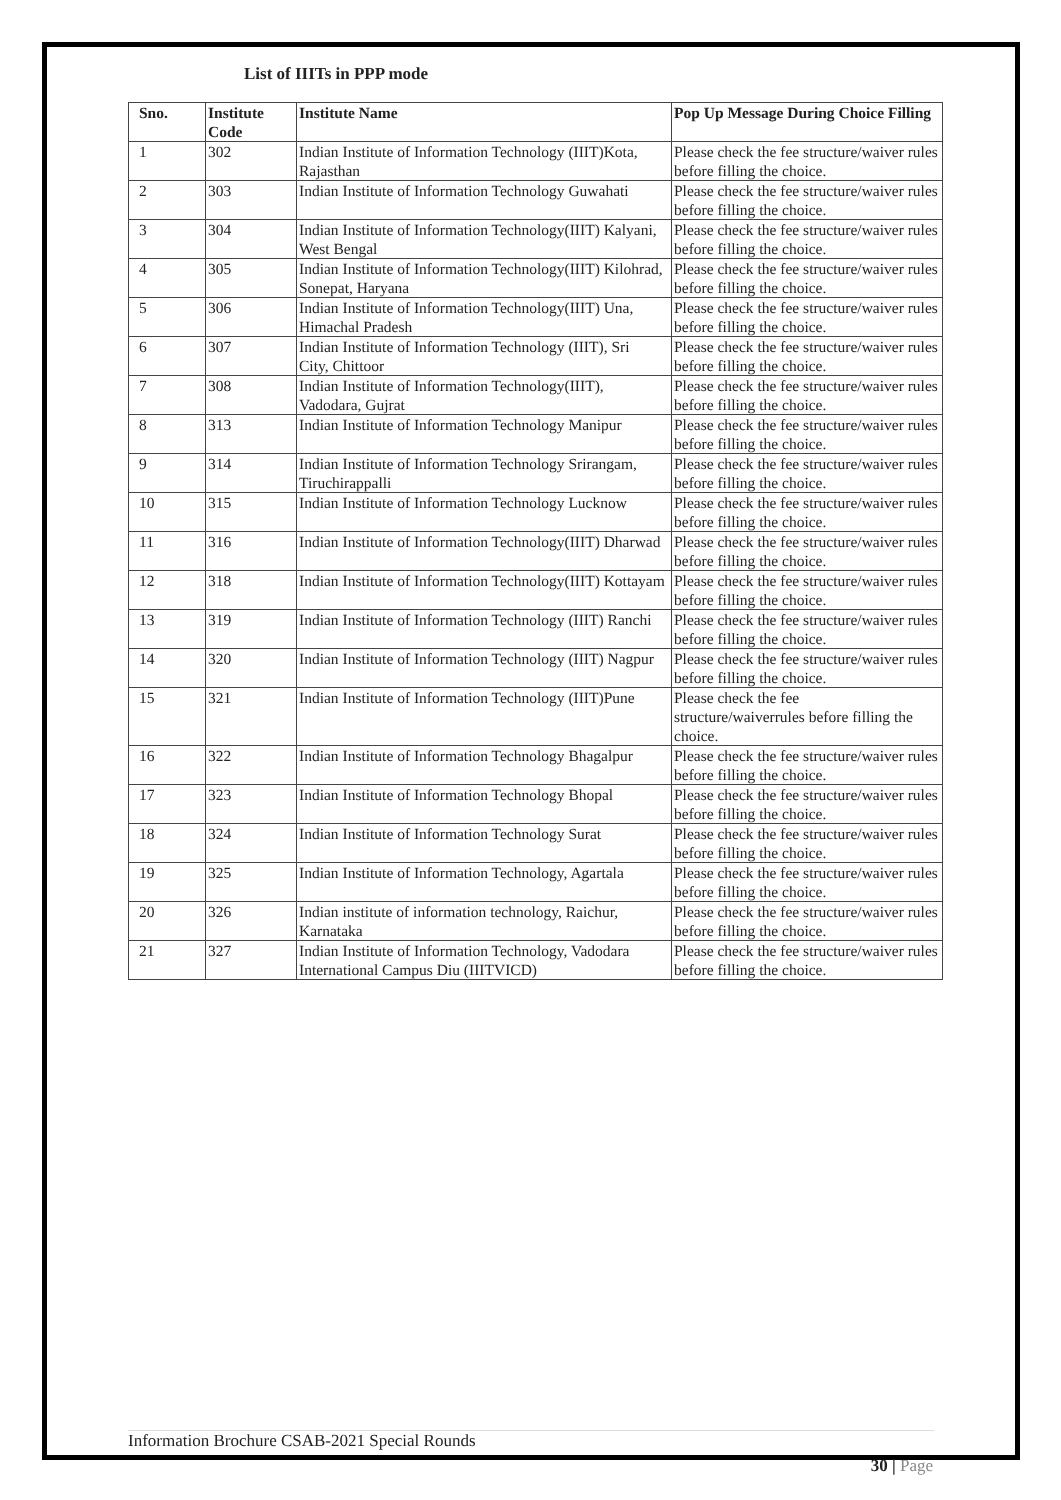List of IIITs in PPP mode
| Sno. | Institute Code | Institute Name | Pop Up Message During Choice Filling |
| --- | --- | --- | --- |
| 1 | 302 | Indian Institute of Information Technology (IIIT)Kota, Rajasthan | Please check the fee structure/waiver rules before filling the choice. |
| 2 | 303 | Indian Institute of Information Technology Guwahati | Please check the fee structure/waiver rules before filling the choice. |
| 3 | 304 | Indian Institute of Information Technology(IIIT) Kalyani, West Bengal | Please check the fee structure/waiver rules before filling the choice. |
| 4 | 305 | Indian Institute of Information Technology(IIIT) Kilohrad, Sonepat, Haryana | Please check the fee structure/waiver rules before filling the choice. |
| 5 | 306 | Indian Institute of Information Technology(IIIT) Una, Himachal Pradesh | Please check the fee structure/waiver rules before filling the choice. |
| 6 | 307 | Indian Institute of Information Technology (IIIT), Sri City, Chittoor | Please check the fee structure/waiver rules before filling the choice. |
| 7 | 308 | Indian Institute of Information Technology(IIIT), Vadodara, Gujrat | Please check the fee structure/waiver rules before filling the choice. |
| 8 | 313 | Indian Institute of Information Technology Manipur | Please check the fee structure/waiver rules before filling the choice. |
| 9 | 314 | Indian Institute of Information Technology Srirangam, Tiruchirappalli | Please check the fee structure/waiver rules before filling the choice. |
| 10 | 315 | Indian Institute of Information Technology Lucknow | Please check the fee structure/waiver rules before filling the choice. |
| 11 | 316 | Indian Institute of Information Technology(IIIT) Dharwad | Please check the fee structure/waiver rules before filling the choice. |
| 12 | 318 | Indian Institute of Information Technology(IIIT) Kottayam | Please check the fee structure/waiver rules before filling the choice. |
| 13 | 319 | Indian Institute of Information Technology (IIIT) Ranchi | Please check the fee structure/waiver rules before filling the choice. |
| 14 | 320 | Indian Institute of Information Technology (IIIT) Nagpur | Please check the fee structure/waiver rules before filling the choice. |
| 15 | 321 | Indian Institute of Information Technology (IIIT)Pune | Please check the fee structure/waiverrules before filling the choice. |
| 16 | 322 | Indian Institute of Information Technology Bhagalpur | Please check the fee structure/waiver rules before filling the choice. |
| 17 | 323 | Indian Institute of Information Technology Bhopal | Please check the fee structure/waiver rules before filling the choice. |
| 18 | 324 | Indian Institute of Information Technology Surat | Please check the fee structure/waiver rules before filling the choice. |
| 19 | 325 | Indian Institute of Information Technology, Agartala | Please check the fee structure/waiver rules before filling the choice. |
| 20 | 326 | Indian institute of information technology, Raichur, Karnataka | Please check the fee structure/waiver rules before filling the choice. |
| 21 | 327 | Indian Institute of Information Technology, Vadodara International Campus Diu (IIITVICD) | Please check the fee structure/waiver rules before filling the choice. |
Information Brochure CSAB-2021 Special Rounds
30 | Page